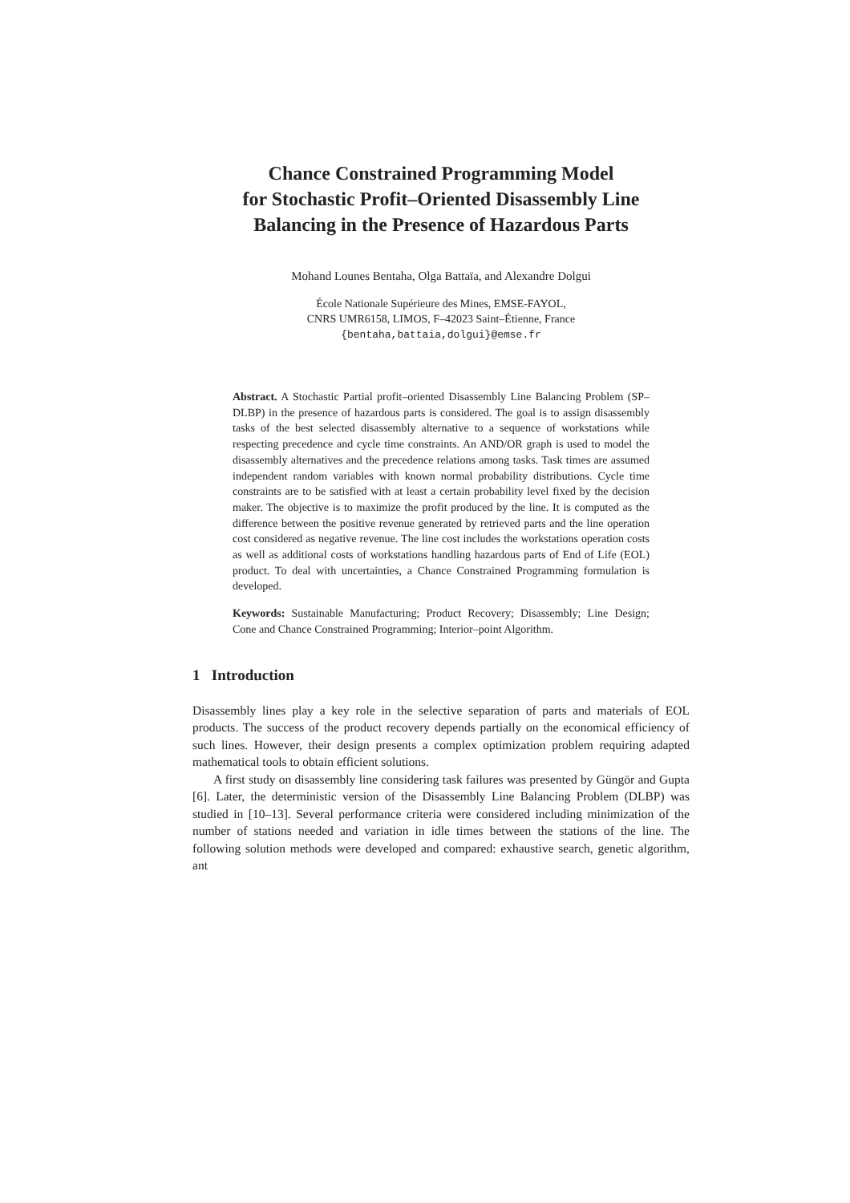Chance Constrained Programming Model
for Stochastic Profit–Oriented Disassembly Line
Balancing in the Presence of Hazardous Parts
Mohand Lounes Bentaha, Olga Battaïa, and Alexandre Dolgui
École Nationale Supérieure des Mines, EMSE-FAYOL,
CNRS UMR6158, LIMOS, F–42023 Saint–Étienne, France
{bentaha,battaia,dolgui}@emse.fr
Abstract. A Stochastic Partial profit–oriented Disassembly Line Balancing Problem (SP–DLBP) in the presence of hazardous parts is considered. The goal is to assign disassembly tasks of the best selected disassembly alternative to a sequence of workstations while respecting precedence and cycle time constraints. An AND/OR graph is used to model the disassembly alternatives and the precedence relations among tasks. Task times are assumed independent random variables with known normal probability distributions. Cycle time constraints are to be satisfied with at least a certain probability level fixed by the decision maker. The objective is to maximize the profit produced by the line. It is computed as the difference between the positive revenue generated by retrieved parts and the line operation cost considered as negative revenue. The line cost includes the workstations operation costs as well as additional costs of workstations handling hazardous parts of End of Life (EOL) product. To deal with uncertainties, a Chance Constrained Programming formulation is developed.
Keywords: Sustainable Manufacturing; Product Recovery; Disassembly; Line Design; Cone and Chance Constrained Programming; Interior–point Algorithm.
1 Introduction
Disassembly lines play a key role in the selective separation of parts and materials of EOL products. The success of the product recovery depends partially on the economical efficiency of such lines. However, their design presents a complex optimization problem requiring adapted mathematical tools to obtain efficient solutions.
A first study on disassembly line considering task failures was presented by Güngör and Gupta [6]. Later, the deterministic version of the Disassembly Line Balancing Problem (DLBP) was studied in [10–13]. Several performance criteria were considered including minimization of the number of stations needed and variation in idle times between the stations of the line. The following solution methods were developed and compared: exhaustive search, genetic algorithm, ant